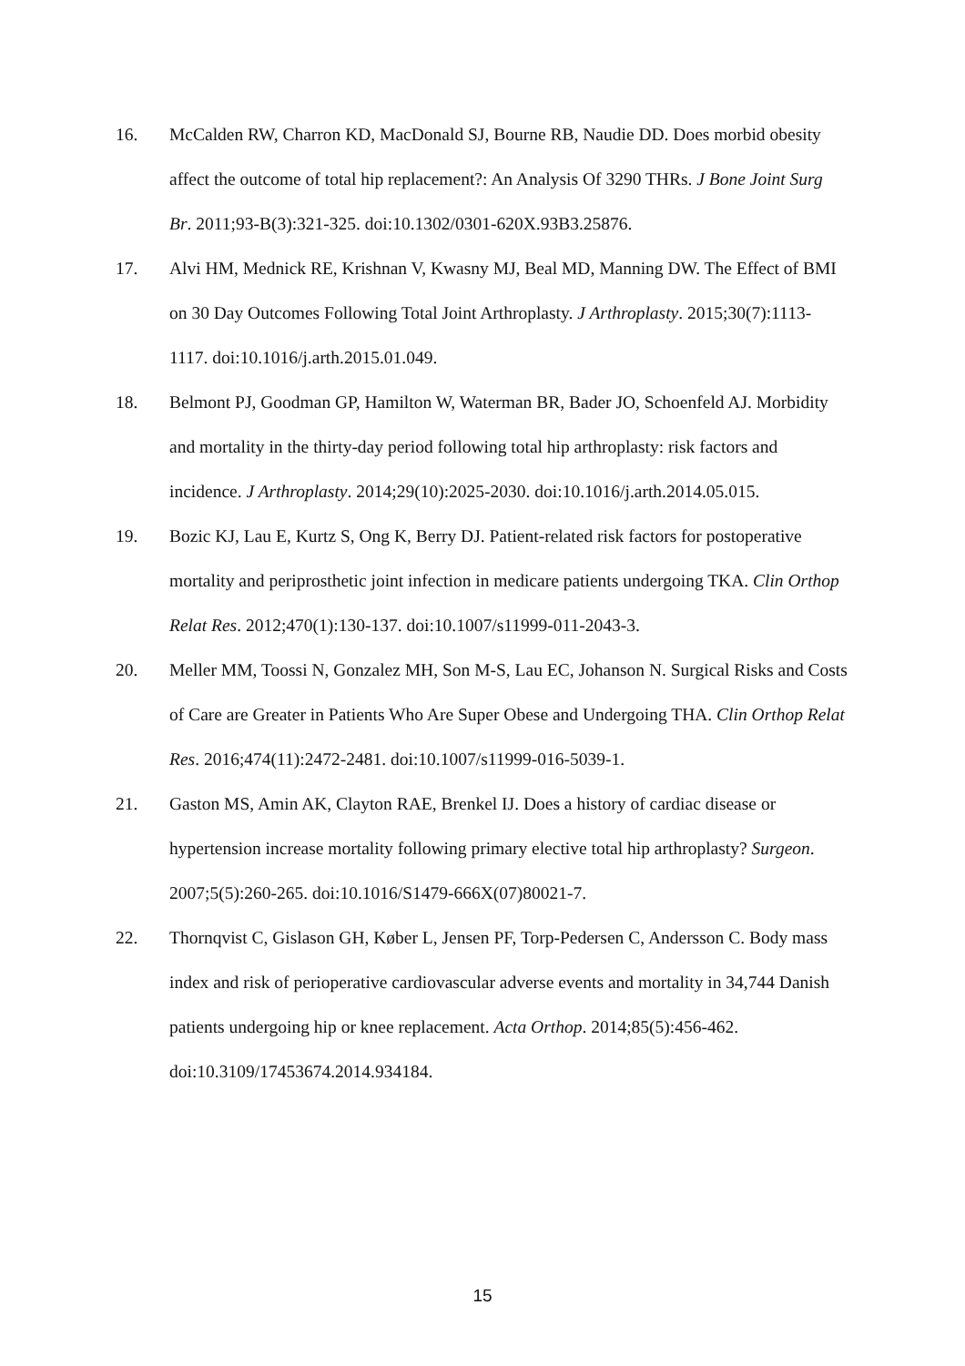16. McCalden RW, Charron KD, MacDonald SJ, Bourne RB, Naudie DD. Does morbid obesity affect the outcome of total hip replacement?: An Analysis Of 3290 THRs. J Bone Joint Surg Br. 2011;93-B(3):321-325. doi:10.1302/0301-620X.93B3.25876.
17. Alvi HM, Mednick RE, Krishnan V, Kwasny MJ, Beal MD, Manning DW. The Effect of BMI on 30 Day Outcomes Following Total Joint Arthroplasty. J Arthroplasty. 2015;30(7):1113-1117. doi:10.1016/j.arth.2015.01.049.
18. Belmont PJ, Goodman GP, Hamilton W, Waterman BR, Bader JO, Schoenfeld AJ. Morbidity and mortality in the thirty-day period following total hip arthroplasty: risk factors and incidence. J Arthroplasty. 2014;29(10):2025-2030. doi:10.1016/j.arth.2014.05.015.
19. Bozic KJ, Lau E, Kurtz S, Ong K, Berry DJ. Patient-related risk factors for postoperative mortality and periprosthetic joint infection in medicare patients undergoing TKA. Clin Orthop Relat Res. 2012;470(1):130-137. doi:10.1007/s11999-011-2043-3.
20. Meller MM, Toossi N, Gonzalez MH, Son M-S, Lau EC, Johanson N. Surgical Risks and Costs of Care are Greater in Patients Who Are Super Obese and Undergoing THA. Clin Orthop Relat Res. 2016;474(11):2472-2481. doi:10.1007/s11999-016-5039-1.
21. Gaston MS, Amin AK, Clayton RAE, Brenkel IJ. Does a history of cardiac disease or hypertension increase mortality following primary elective total hip arthroplasty? Surgeon. 2007;5(5):260-265. doi:10.1016/S1479-666X(07)80021-7.
22. Thornqvist C, Gislason GH, Køber L, Jensen PF, Torp-Pedersen C, Andersson C. Body mass index and risk of perioperative cardiovascular adverse events and mortality in 34,744 Danish patients undergoing hip or knee replacement. Acta Orthop. 2014;85(5):456-462. doi:10.3109/17453674.2014.934184.
15